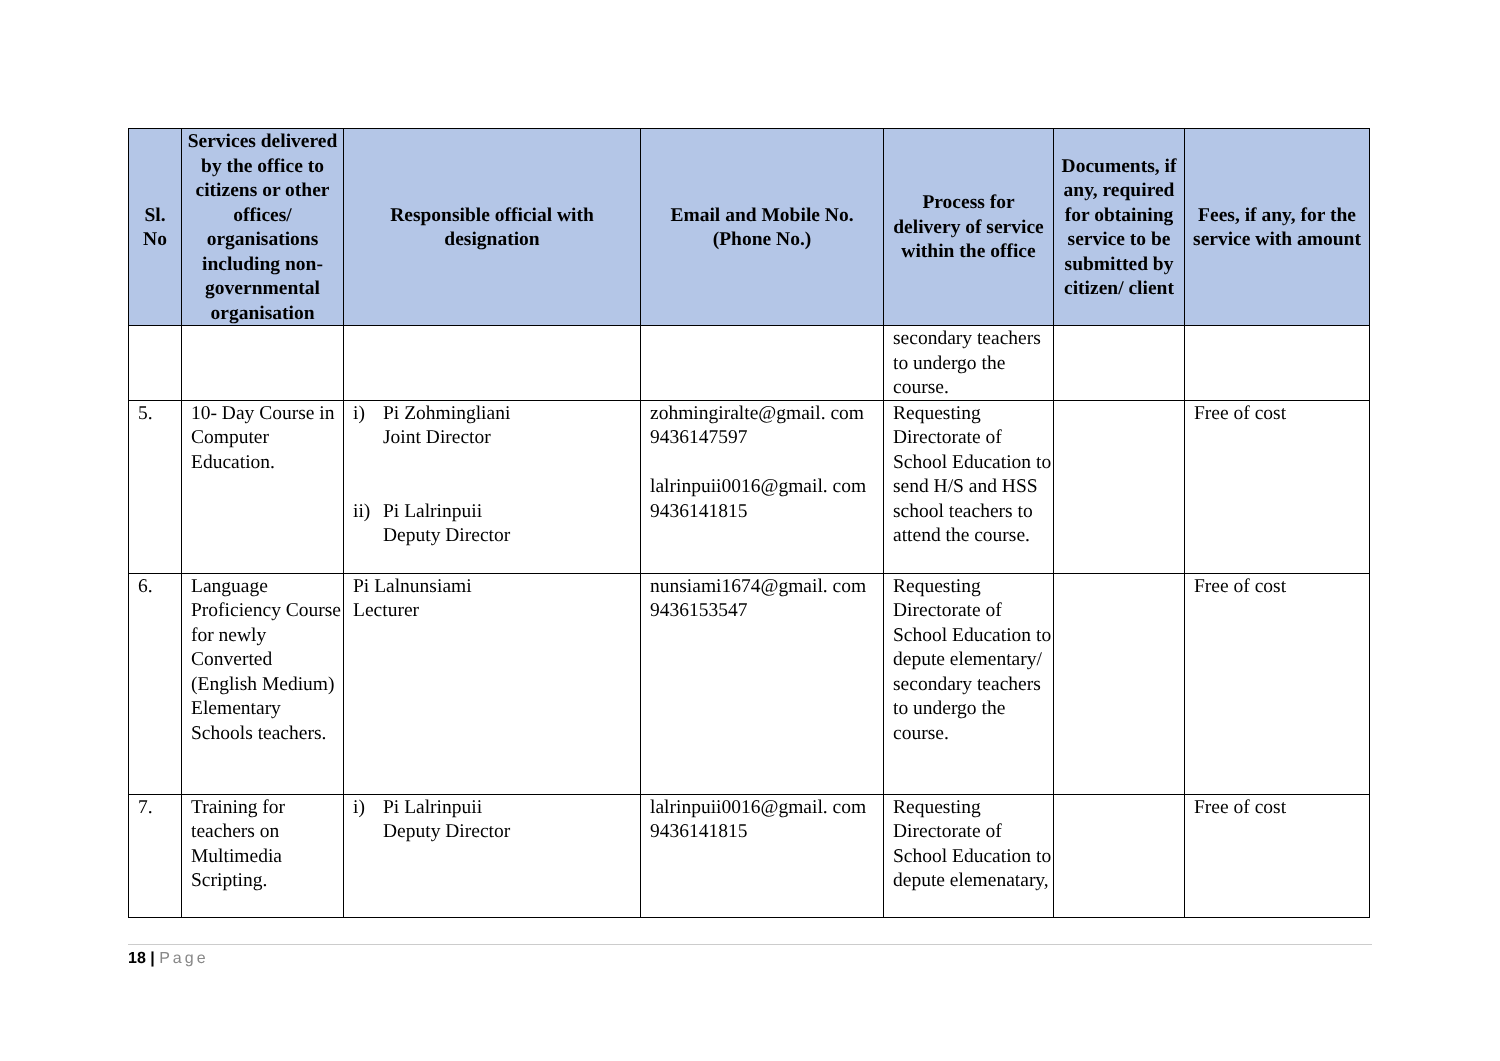| Sl. No | Services delivered by the office to citizens or other offices/ organisations including non-governmental organisation | Responsible official with designation | Email and Mobile No. (Phone No.) | Process for delivery of service within the office | Documents, if any, required for obtaining service to be submitted by citizen/ client | Fees, if any, for the service with amount |
| --- | --- | --- | --- | --- | --- | --- |
| | | | | secondary teachers to undergo the course. | | |
| 5. | 10- Day Course in Computer Education. | i) Pi Zohmingliani Joint Director ii) Pi Lalrinpuii Deputy Director | zohmingiralte@gmail. com 9436147597 lalrinpuii0016@gmail. com 9436141815 | Requesting Directorate of School Education to send H/S and HSS school teachers to attend the course. | | Free of cost |
| 6. | Language Proficiency Course for newly Converted (English Medium) Elementary Schools teachers. | Pi Lalnunsiami Lecturer | nunsiami1674@gmail. com 9436153547 | Requesting Directorate of School Education to depute elementary/ secondary teachers to undergo the course. | | Free of cost |
| 7. | Training for teachers on Multimedia Scripting. | i) Pi Lalrinpuii Deputy Director | lalrinpuii0016@gmail. com 9436141815 | Requesting Directorate of School Education to depute elemenatary, | | Free of cost |
18 | Page